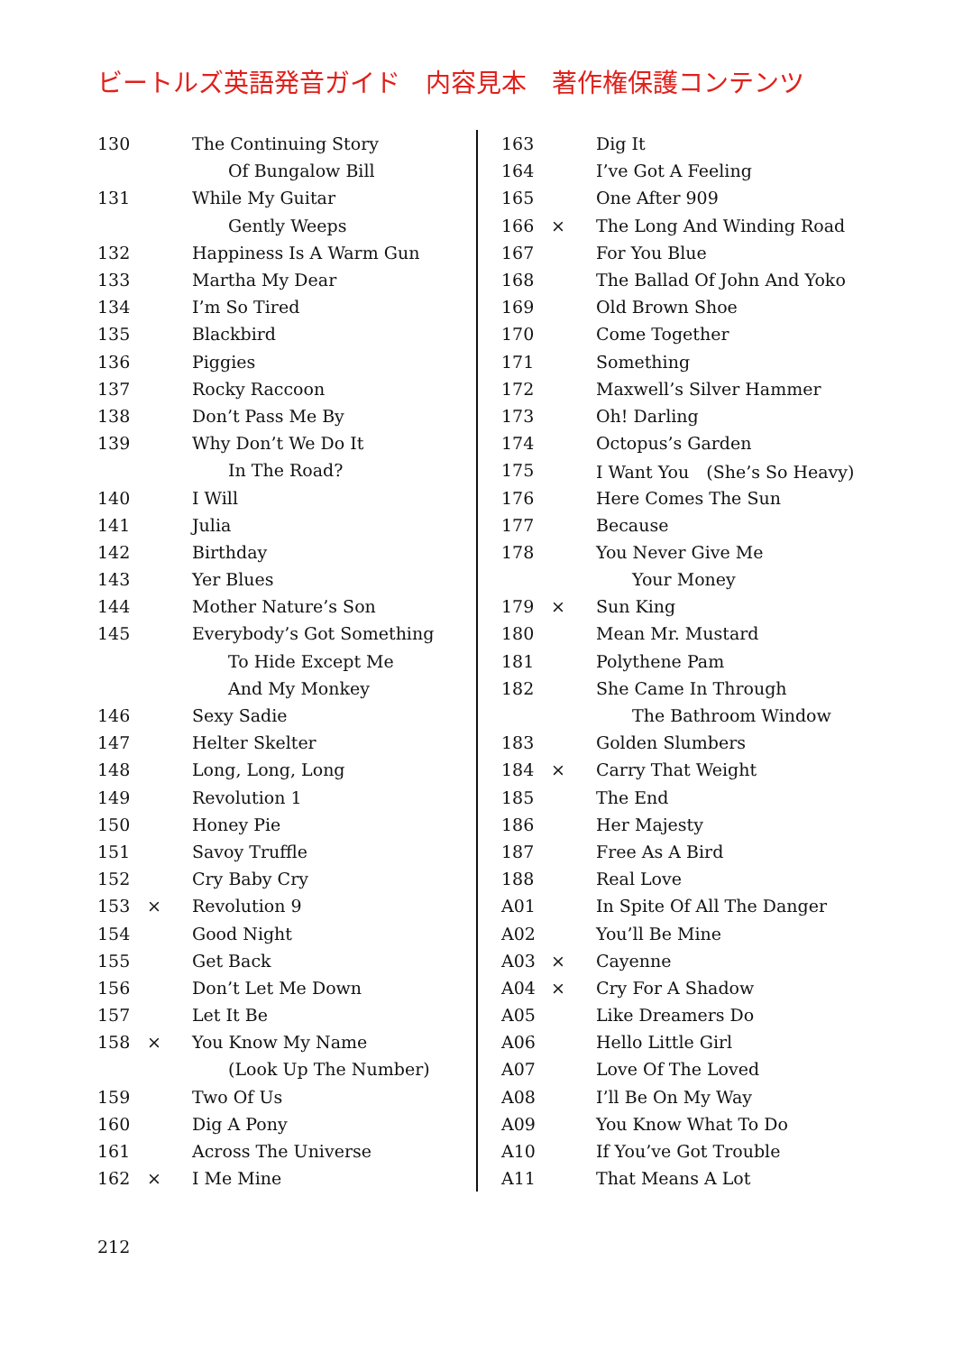ビートルズ英語発音ガイド　内容見本　著作権保護コンテンツ
| 130 | | The Continuing Story |
| | | Of Bungalow Bill |
| 131 | | While My Guitar |
| | | Gently Weeps |
| 132 | | Happiness Is A Warm Gun |
| 133 | | Martha My Dear |
| 134 | | I’m So Tired |
| 135 | | Blackbird |
| 136 | | Piggies |
| 137 | | Rocky Raccoon |
| 138 | | Don’t Pass Me By |
| 139 | | Why Don’t We Do It |
| | | In The Road? |
| 140 | | I Will |
| 141 | | Julia |
| 142 | | Birthday |
| 143 | | Yer Blues |
| 144 | | Mother Nature’s Son |
| 145 | | Everybody’s Got Something |
| | | To Hide Except Me |
| | | And My Monkey |
| 146 | | Sexy Sadie |
| 147 | | Helter Skelter |
| 148 | | Long, Long, Long |
| 149 | | Revolution 1 |
| 150 | | Honey Pie |
| 151 | | Savoy Truffle |
| 152 | | Cry Baby Cry |
| 153 | × | Revolution 9 |
| 154 | | Good Night |
| 155 | | Get Back |
| 156 | | Don’t Let Me Down |
| 157 | | Let It Be |
| 158 | × | You Know My Name |
| | | (Look Up The Number) |
| 159 | | Two Of Us |
| 160 | | Dig A Pony |
| 161 | | Across The Universe |
| 162 | × | I Me Mine |
| 163 | | Dig It |
| 164 | | I’ve Got A Feeling |
| 165 | | One After 909 |
| 166 | × | The Long And Winding Road |
| 167 | | For You Blue |
| 168 | | The Ballad Of John And Yoko |
| 169 | | Old Brown Shoe |
| 170 | | Come Together |
| 171 | | Something |
| 172 | | Maxwell’s Silver Hammer |
| 173 | | Oh! Darling |
| 174 | | Octopus’s Garden |
| 175 | | I Want You (She’s So Heavy) |
| 176 | | Here Comes The Sun |
| 177 | | Because |
| 178 | | You Never Give Me |
| | | Your Money |
| 179 | × | Sun King |
| 180 | | Mean Mr. Mustard |
| 181 | | Polythene Pam |
| 182 | | She Came In Through |
| | | The Bathroom Window |
| 183 | | Golden Slumbers |
| 184 | × | Carry That Weight |
| 185 | | The End |
| 186 | | Her Majesty |
| 187 | | Free As A Bird |
| 188 | | Real Love |
| A01 | | In Spite Of All The Danger |
| A02 | | You’ll Be Mine |
| A03 | × | Cayenne |
| A04 | × | Cry For A Shadow |
| A05 | | Like Dreamers Do |
| A06 | | Hello Little Girl |
| A07 | | Love Of The Loved |
| A08 | | I’ll Be On My Way |
| A09 | | You Know What To Do |
| A10 | | If You’ve Got Trouble |
| A11 | | That Means A Lot |
212